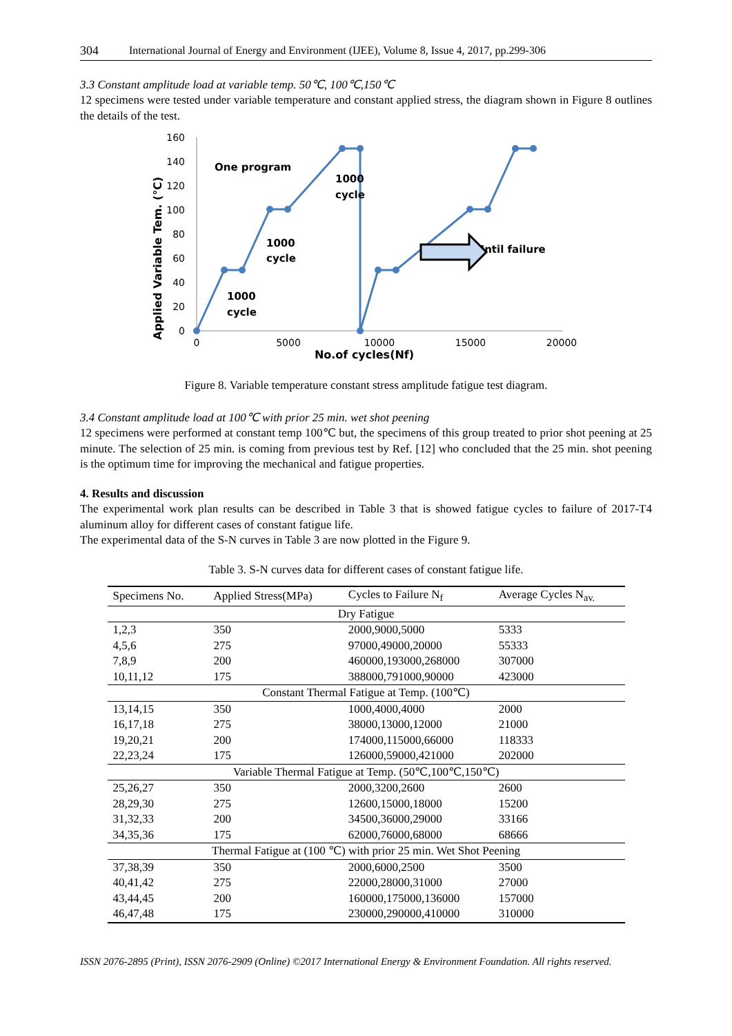304 International Journal of Energy and Environment (IJEE), Volume 8, Issue 4, 2017, pp.299-306
3.3 Constant amplitude load at variable temp. 50℃, 100℃,150℃
12 specimens were tested under variable temperature and constant applied stress, the diagram shown in Figure 8 outlines the details of the test.
0
20
40
60
80
100
120
140
160
0
5000
10000
15000
20000
No.of cycles(Nf)
Applied Variable Tem. (℃)
One program
1000
cycle
1000
cycle
1000
cycle
Until failure
Figure 8. Variable temperature constant stress amplitude fatigue test diagram.
3.4 Constant amplitude load at 100℃ with prior 25 min. wet shot peening
12 specimens were performed at constant temp 100℃ but, the specimens of this group treated to prior shot peening at 25 minute. The selection of 25 min. is coming from previous test by Ref. [12] who concluded that the 25 min. shot peening is the optimum time for improving the mechanical and fatigue properties.
4. Results and discussion
The experimental work plan results can be described in Table 3 that is showed fatigue cycles to failure of 2017-T4 aluminum alloy for different cases of constant fatigue life.
The experimental data of the S-N curves in Table 3 are now plotted in the Figure 9.
Table 3. S-N curves data for different cases of constant fatigue life.
| Specimens No. | Applied Stress(MPa) | Cycles to Failure N<sub>f</sub> | Average Cycles N<sub>av.</sub> |
| --- | --- | --- | --- |
| Dry Fatigue | | | |
| 1,2,3 | 350 | 2000,9000,5000 | 5333 |
| 4,5,6 | 275 | 97000,49000,20000 | 55333 |
| 7,8,9 | 200 | 460000,193000,268000 | 307000 |
| 10,11,12 | 175 | 388000,791000,90000 | 423000 |
| Constant Thermal Fatigue at Temp. (100℃) | | | |
| 13,14,15 | 350 | 1000,4000,4000 | 2000 |
| 16,17,18 | 275 | 38000,13000,12000 | 21000 |
| 19,20,21 | 200 | 174000,115000,66000 | 118333 |
| 22,23,24 | 175 | 126000,59000,421000 | 202000 |
| Variable Thermal Fatigue at Temp. (50℃,100℃,150℃) | | | |
| 25,26,27 | 350 | 2000,3200,2600 | 2600 |
| 28,29,30 | 275 | 12600,15000,18000 | 15200 |
| 31,32,33 | 200 | 34500,36000,29000 | 33166 |
| 34,35,36 | 175 | 62000,76000,68000 | 68666 |
| Thermal Fatigue at (100 ℃) with prior 25 min. Wet Shot Peening | | | |
| 37,38,39 | 350 | 2000,6000,2500 | 3500 |
| 40,41,42 | 275 | 22000,28000,31000 | 27000 |
| 43,44,45 | 200 | 160000,175000,136000 | 157000 |
| 46,47,48 | 175 | 230000,290000,410000 | 310000 |
ISSN 2076-2895 (Print), ISSN 2076-2909 (Online) ©2017 International Energy & Environment Foundation. All rights reserved.